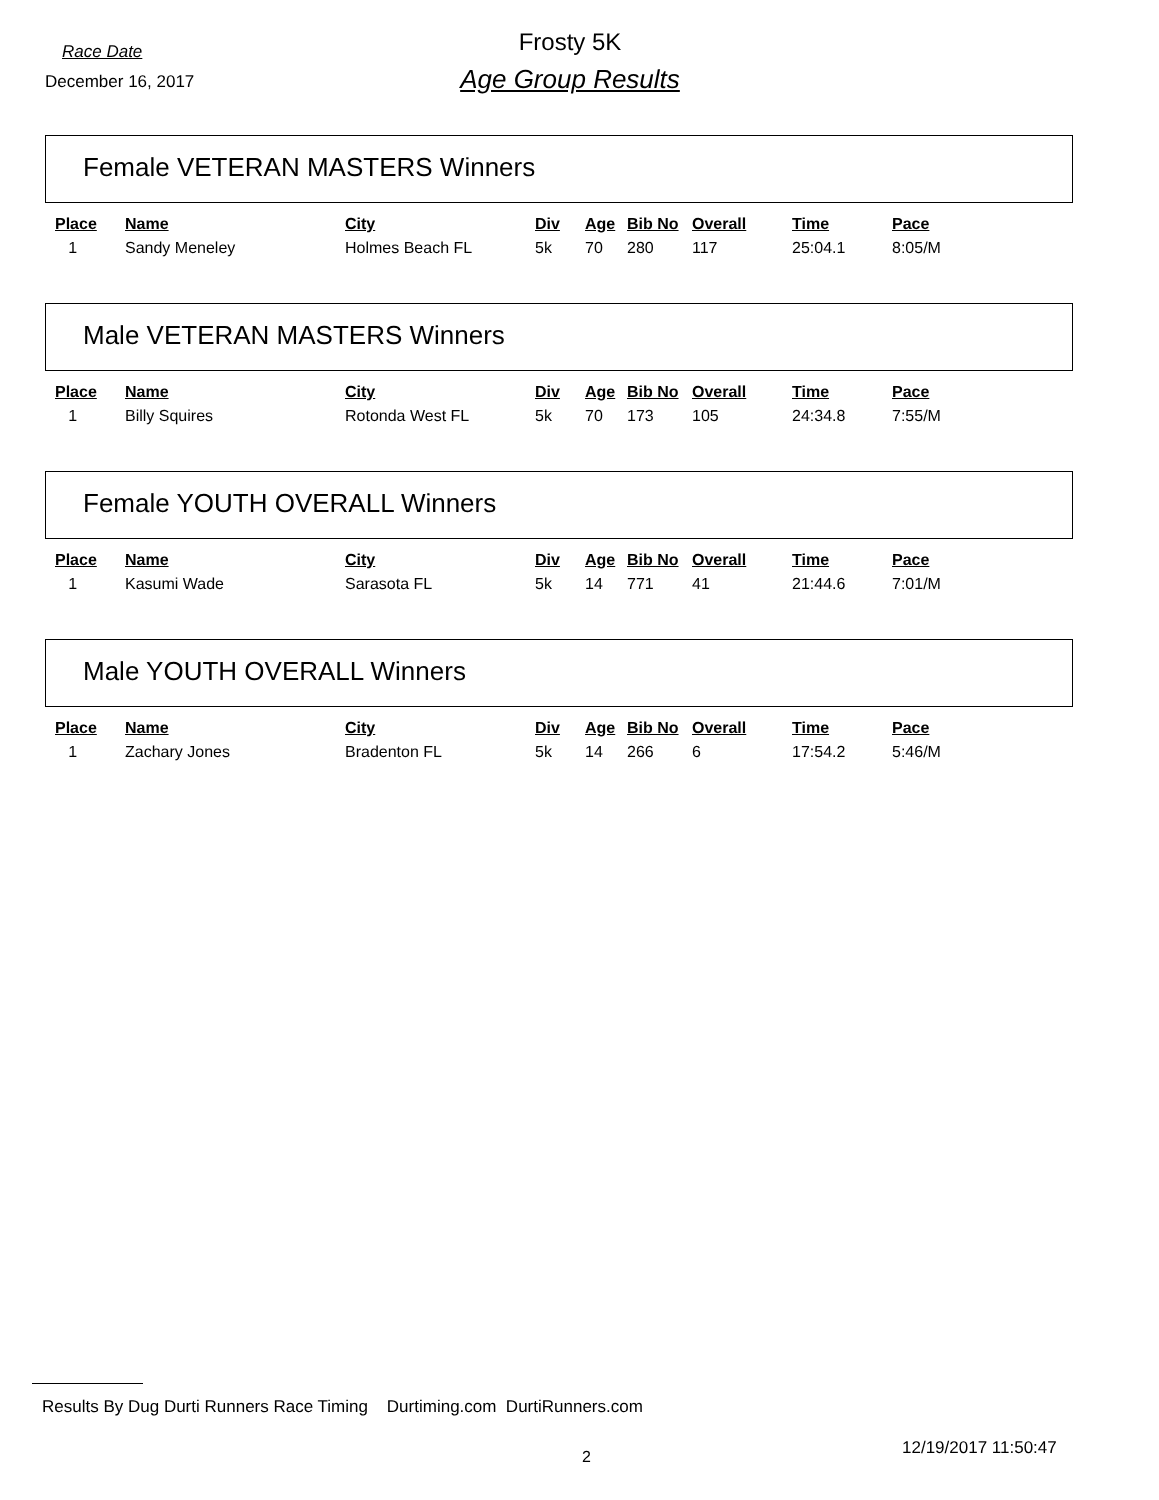Race Date
Frosty 5K
December 16, 2017
Age Group Results
Female VETERAN MASTERS Winners
| Place | Name | City | Div | Age | Bib No | Overall | Time | Pace |
| --- | --- | --- | --- | --- | --- | --- | --- | --- |
| 1 | Sandy Meneley | Holmes Beach FL | 5k | 70 | 280 | 117 | 25:04.1 | 8:05/M |
Male VETERAN MASTERS Winners
| Place | Name | City | Div | Age | Bib No | Overall | Time | Pace |
| --- | --- | --- | --- | --- | --- | --- | --- | --- |
| 1 | Billy Squires | Rotonda West FL | 5k | 70 | 173 | 105 | 24:34.8 | 7:55/M |
Female YOUTH OVERALL Winners
| Place | Name | City | Div | Age | Bib No | Overall | Time | Pace |
| --- | --- | --- | --- | --- | --- | --- | --- | --- |
| 1 | Kasumi Wade | Sarasota FL | 5k | 14 | 771 | 41 | 21:44.6 | 7:01/M |
Male YOUTH OVERALL Winners
| Place | Name | City | Div | Age | Bib No | Overall | Time | Pace |
| --- | --- | --- | --- | --- | --- | --- | --- | --- |
| 1 | Zachary Jones | Bradenton FL | 5k | 14 | 266 | 6 | 17:54.2 | 5:46/M |
Results By Dug Durti Runners Race Timing Durtiming.com DurtiRunners.com
12/19/2017 11:50:47
2